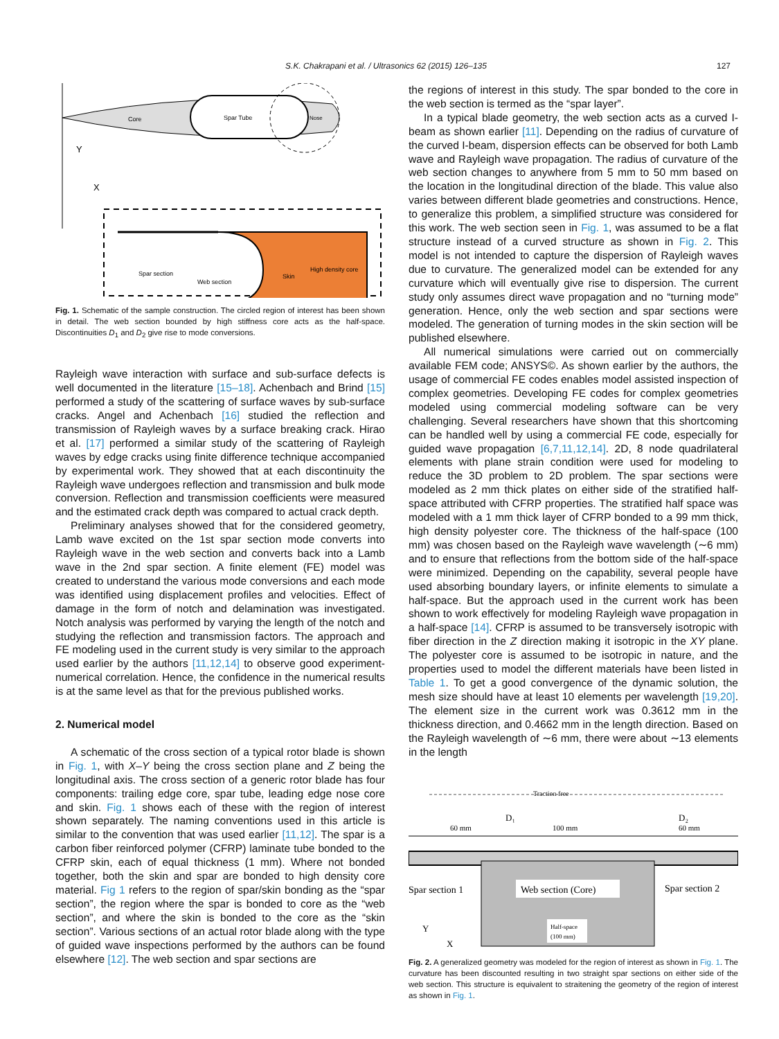S.K. Chakrapani et al. / Ultrasonics 62 (2015) 126–135 127
Core
Spar Tube
Nose
Y
X
Spar section
Web section
Skin
High density core
Fig. 1. Schematic of the sample construction. The circled region of interest has been shown in detail. The web section bounded by high stiffness core acts as the half-space. Discontinuities D<sub>1</sub> and D<sub>2</sub> give rise to mode conversions.
Rayleigh wave interaction with surface and sub-surface defects is well documented in the literature [15–18]. Achenbach and Brind [15] performed a study of the scattering of surface waves by sub-surface cracks. Angel and Achenbach [16] studied the reflection and transmission of Rayleigh waves by a surface breaking crack. Hirao et al. [17] performed a similar study of the scattering of Rayleigh waves by edge cracks using finite difference technique accompanied by experimental work. They showed that at each discontinuity the Rayleigh wave undergoes reflection and transmission and bulk mode conversion. Reflection and transmission coefficients were measured and the estimated crack depth was compared to actual crack depth.
Preliminary analyses showed that for the considered geometry, Lamb wave excited on the 1st spar section mode converts into Rayleigh wave in the web section and converts back into a Lamb wave in the 2nd spar section. A finite element (FE) model was created to understand the various mode conversions and each mode was identified using displacement profiles and velocities. Effect of damage in the form of notch and delamination was investigated. Notch analysis was performed by varying the length of the notch and studying the reflection and transmission factors. The approach and FE modeling used in the current study is very similar to the approach used earlier by the authors [11,12,14] to observe good experiment-numerical correlation. Hence, the confidence in the numerical results is at the same level as that for the previous published works.
2. Numerical model
A schematic of the cross section of a typical rotor blade is shown in Fig. 1, with X–Y being the cross section plane and Z being the longitudinal axis. The cross section of a generic rotor blade has four components: trailing edge core, spar tube, leading edge nose core and skin. Fig. 1 shows each of these with the region of interest shown separately. The naming conventions used in this article is similar to the convention that was used earlier [11,12]. The spar is a carbon fiber reinforced polymer (CFRP) laminate tube bonded to the CFRP skin, each of equal thickness (1 mm). Where not bonded together, both the skin and spar are bonded to high density core material. Fig 1 refers to the region of spar/skin bonding as the “spar section”, the region where the spar is bonded to core as the “web section”, and where the skin is bonded to the core as the “skin section”. Various sections of an actual rotor blade along with the type of guided wave inspections performed by the authors can be found elsewhere [12]. The web section and spar sections are
the regions of interest in this study. The spar bonded to the core in the web section is termed as the “spar layer”.
In a typical blade geometry, the web section acts as a curved I-beam as shown earlier [11]. Depending on the radius of curvature of the curved I-beam, dispersion effects can be observed for both Lamb wave and Rayleigh wave propagation. The radius of curvature of the web section changes to anywhere from 5 mm to 50 mm based on the location in the longitudinal direction of the blade. This value also varies between different blade geometries and constructions. Hence, to generalize this problem, a simplified structure was considered for this work. The web section seen in Fig. 1, was assumed to be a flat structure instead of a curved structure as shown in Fig. 2. This model is not intended to capture the dispersion of Rayleigh waves due to curvature. The generalized model can be extended for any curvature which will eventually give rise to dispersion. The current study only assumes direct wave propagation and no “turning mode” generation. Hence, only the web section and spar sections were modeled. The generation of turning modes in the skin section will be published elsewhere.
All numerical simulations were carried out on commercially available FEM code; ANSYS©. As shown earlier by the authors, the usage of commercial FE codes enables model assisted inspection of complex geometries. Developing FE codes for complex geometries modeled using commercial modeling software can be very challenging. Several researchers have shown that this shortcoming can be handled well by using a commercial FE code, especially for guided wave propagation [6,7,11,12,14]. 2D, 8 node quadrilateral elements with plane strain condition were used for modeling to reduce the 3D problem to 2D problem. The spar sections were modeled as 2 mm thick plates on either side of the stratified half-space attributed with CFRP properties. The stratified half space was modeled with a 1 mm thick layer of CFRP bonded to a 99 mm thick, high density polyester core. The thickness of the half-space (100 mm) was chosen based on the Rayleigh wave wavelength (∼6 mm) and to ensure that reflections from the bottom side of the half-space were minimized. Depending on the capability, several people have used absorbing boundary layers, or infinite elements to simulate a half-space. But the approach used in the current work has been shown to work effectively for modeling Rayleigh wave propagation in a half-space [14]. CFRP is assumed to be transversely isotropic with fiber direction in the Z direction making it isotropic in the XY plane. The polyester core is assumed to be isotropic in nature, and the properties used to model the different materials have been listed in Table 1. To get a good convergence of the dynamic solution, the mesh size should have at least 10 elements per wavelength [19,20]. The element size in the current work was 0.3612 mm in the thickness direction, and 0.4662 mm in the length direction. Based on the Rayleigh wavelength of ∼6 mm, there were about ∼13 elements in the length
Traction free
60 mm
100 mm
60 mm
D₁
D₂
Spar section 1
Web section (Core)
Spar section 2
Y
X
Half-space
(100 mm)
Fig. 2. A generalized geometry was modeled for the region of interest as shown in Fig. 1. The curvature has been discounted resulting in two straight spar sections on either side of the web section. This structure is equivalent to straitening the geometry of the region of interest as shown in Fig. 1.